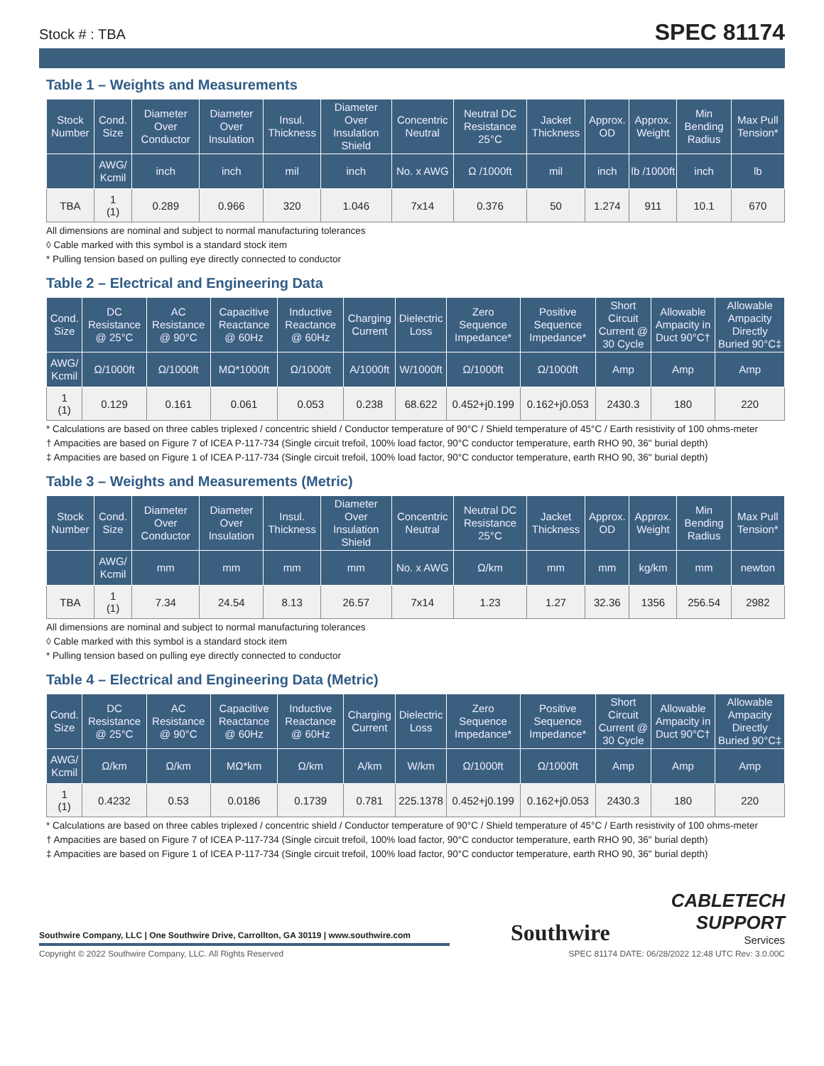Stock # : TBA
SPEC 81174
Table 1 – Weights and Measurements
| Stock Number | Cond. Size | Diameter Over Conductor | Diameter Over Insulation | Insul. Thickness | Diameter Over Insulation Shield | Concentric Neutral | Neutral DC Resistance 25°C | Jacket Thickness | Approx. OD | Approx. Weight | Min Bending Radius | Max Pull Tension* |
| --- | --- | --- | --- | --- | --- | --- | --- | --- | --- | --- | --- | --- |
| | AWG/ Kcmil | inch | inch | mil | inch | No. x AWG | Ω /1000ft | mil | inch | lb /1000ft | inch | lb |
| TBA | 1 (1) | 0.289 | 0.966 | 320 | 1.046 | 7x14 | 0.376 | 50 | 1.274 | 911 | 10.1 | 670 |
All dimensions are nominal and subject to normal manufacturing tolerances
◊ Cable marked with this symbol is a standard stock item
* Pulling tension based on pulling eye directly connected to conductor
Table 2 – Electrical and Engineering Data
| Cond. Size | DC Resistance @ 25°C | AC Resistance @ 90°C | Capacitive Reactance @ 60Hz | Inductive Reactance @ 60Hz | Charging Current | Dielectric Loss | Zero Sequence Impedance* | Positive Sequence Impedance* | Short Circuit Current @ 30 Cycle | Allowable Ampacity in Duct 90°C† | Allowable Ampacity Directly Buried 90°C‡ |
| --- | --- | --- | --- | --- | --- | --- | --- | --- | --- | --- | --- |
| AWG/ Kcmil | Ω/1000ft | Ω/1000ft | MΩ*1000ft | Ω/1000ft | A/1000ft | W/1000ft | Ω/1000ft | Ω/1000ft | Amp | Amp | Amp |
| 1 (1) | 0.129 | 0.161 | 0.061 | 0.053 | 0.238 | 68.622 | 0.452+j0.199 | 0.162+j0.053 | 2430.3 | 180 | 220 |
* Calculations are based on three cables triplexed / concentric shield / Conductor temperature of 90°C / Shield temperature of 45°C / Earth resistivity of 100 ohms-meter
† Ampacities are based on Figure 7 of ICEA P-117-734 (Single circuit trefoil, 100% load factor, 90°C conductor temperature, earth RHO 90, 36" burial depth)
‡ Ampacities are based on Figure 1 of ICEA P-117-734 (Single circuit trefoil, 100% load factor, 90°C conductor temperature, earth RHO 90, 36" burial depth)
Table 3 – Weights and Measurements (Metric)
| Stock Number | Cond. Size | Diameter Over Conductor | Diameter Over Insulation | Insul. Thickness | Diameter Over Insulation Shield | Concentric Neutral | Neutral DC Resistance 25°C | Jacket Thickness | Approx. OD | Approx. Weight | Min Bending Radius | Max Pull Tension* |
| --- | --- | --- | --- | --- | --- | --- | --- | --- | --- | --- | --- | --- |
| | AWG/ Kcmil | mm | mm | mm | mm | No. x AWG | Ω/km | mm | mm | kg/km | mm | newton |
| TBA | 1 (1) | 7.34 | 24.54 | 8.13 | 26.57 | 7x14 | 1.23 | 1.27 | 32.36 | 1356 | 256.54 | 2982 |
All dimensions are nominal and subject to normal manufacturing tolerances
◊ Cable marked with this symbol is a standard stock item
* Pulling tension based on pulling eye directly connected to conductor
Table 4 – Electrical and Engineering Data (Metric)
| Cond. Size | DC Resistance @ 25°C | AC Resistance @ 90°C | Capacitive Reactance @ 60Hz | Inductive Reactance @ 60Hz | Charging Current | Dielectric Loss | Zero Sequence Impedance* | Positive Sequence Impedance* | Short Circuit Current @ 30 Cycle | Allowable Ampacity in Duct 90°C† | Allowable Ampacity Directly Buried 90°C‡ |
| --- | --- | --- | --- | --- | --- | --- | --- | --- | --- | --- | --- |
| AWG/ Kcmil | Ω/km | Ω/km | MΩ*km | Ω/km | A/km | W/km | Ω/1000ft | Ω/1000ft | Amp | Amp | Amp |
| 1 (1) | 0.4232 | 0.53 | 0.0186 | 0.1739 | 0.781 | 225.1378 | 0.452+j0.199 | 0.162+j0.053 | 2430.3 | 180 | 220 |
* Calculations are based on three cables triplexed / concentric shield / Conductor temperature of 90°C / Shield temperature of 45°C / Earth resistivity of 100 ohms-meter
† Ampacities are based on Figure 7 of ICEA P-117-734 (Single circuit trefoil, 100% load factor, 90°C conductor temperature, earth RHO 90, 36" burial depth)
‡ Ampacities are based on Figure 1 of ICEA P-117-734 (Single circuit trefoil, 100% load factor, 90°C conductor temperature, earth RHO 90, 36" burial depth)
Southwire Company, LLC | One Southwire Drive, Carrollton, GA 30119 | www.southwire.com
Southwire
CABLETECH
SUPPORT
Services
Copyright © 2022 Southwire Company, LLC. All Rights Reserved SPEC 81174 DATE: 06/28/2022 12:48 UTC Rev: 3.0.00C